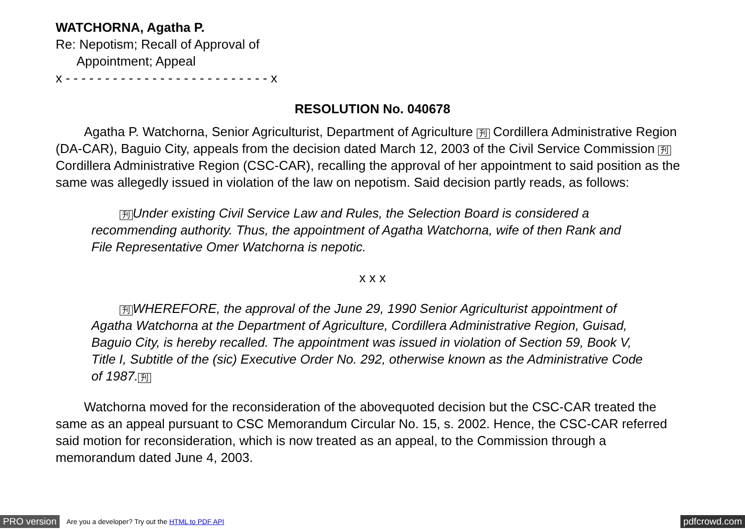WATCHORNA, Agatha P.
Re: Nepotism; Recall of Approval of
Appointment; Appeal
x - - - - - - - - - - - - - - - - - - - - - - - - - - x
RESOLUTION No. 040678
Agatha P. Watchorna, Senior Agriculturist, Department of Agriculture 刋 Cordillera Administrative Region (DA-CAR), Baguio City, appeals from the decision dated March 12, 2003 of the Civil Service Commission 刋 Cordillera Administrative Region (CSC-CAR), recalling the approval of her appointment to said position as the same was allegedly issued in violation of the law on nepotism. Said decision partly reads, as follows:
刋 Under existing Civil Service Law and Rules, the Selection Board is considered a recommending authority. Thus, the appointment of Agatha Watchorna, wife of then Rank and File Representative Omer Watchorna is nepotic.
x x x
刋 WHEREFORE, the approval of the June 29, 1990 Senior Agriculturist appointment of Agatha Watchorna at the Department of Agriculture, Cordillera Administrative Region, Guisad, Baguio City, is hereby recalled. The appointment was issued in violation of Section 59, Book V, Title I, Subtitle of the (sic) Executive Order No. 292, otherwise known as the Administrative Code of 1987. 刋
Watchorna moved for the reconsideration of the abovequoted decision but the CSC-CAR treated the same as an appeal pursuant to CSC Memorandum Circular No. 15, s. 2002. Hence, the CSC-CAR referred said motion for reconsideration, which is now treated as an appeal, to the Commission through a memorandum dated June 4, 2003.
PRO version Are you a developer? Try out the HTML to PDF API pdfcrowd.com